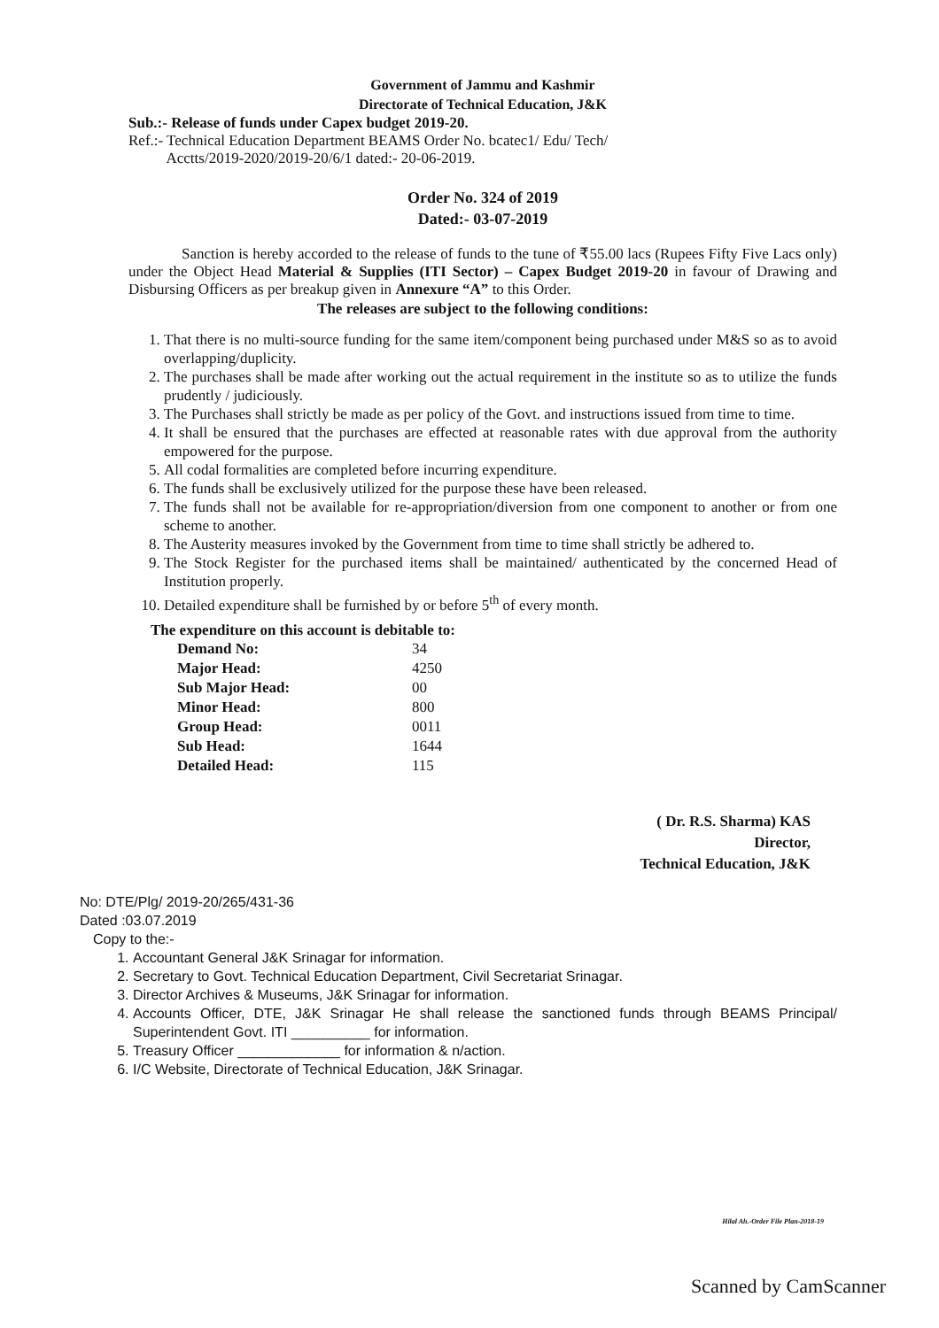Government of Jammu and Kashmir
Directorate of Technical Education, J&K
Sub.:- Release of funds under Capex budget 2019-20.
Ref.:- Technical Education Department BEAMS Order No. bcatec1/ Edu/ Tech/
Acctts/2019-2020/2019-20/6/1 dated:- 20-06-2019.
Order No. 324 of 2019
Dated:- 03-07-2019
Sanction is hereby accorded to the release of funds to the tune of ₹55.00 lacs (Rupees Fifty Five Lacs only) under the Object Head Material & Supplies (ITI Sector) – Capex Budget 2019-20 in favour of Drawing and Disbursing Officers as per breakup given in Annexure “A” to this Order.
The releases are subject to the following conditions:
1. That there is no multi-source funding for the same item/component being purchased under M&S so as to avoid overlapping/duplicity.
2. The purchases shall be made after working out the actual requirement in the institute so as to utilize the funds prudently / judiciously.
3. The Purchases shall strictly be made as per policy of the Govt. and instructions issued from time to time.
4. It shall be ensured that the purchases are effected at reasonable rates with due approval from the authority empowered for the purpose.
5. All codal formalities are completed before incurring expenditure.
6. The funds shall be exclusively utilized for the purpose these have been released.
7. The funds shall not be available for re-appropriation/diversion from one component to another or from one scheme to another.
8. The Austerity measures invoked by the Government from time to time shall strictly be adhered to.
9. The Stock Register for the purchased items shall be maintained/ authenticated by the concerned Head of Institution properly.
10. Detailed expenditure shall be furnished by or before 5<sup>th</sup> of every month.
The expenditure on this account is debitable to:
| Demand No: | 34 |
| Major Head: | 4250 |
| Sub Major Head: | 00 |
| Minor Head: | 800 |
| Group Head: | 0011 |
| Sub Head: | 1644 |
| Detailed Head: | 115 |
( Dr. R.S. Sharma) KAS
Director,
Technical Education, J&K
No: DTE/Plg/ 2019-20/265/431-36
Dated :03.07.2019
Copy to the:-
1. Accountant General J&K Srinagar for information.
2. Secretary to Govt. Technical Education Department, Civil Secretariat Srinagar.
3. Director Archives & Museums, J&K Srinagar for information.
4. Accounts Officer, DTE, J&K Srinagar He shall release the sanctioned funds through BEAMS Principal/ Superintendent Govt. ITI __________ for information.
5. Treasury Officer _____________ for information & n/action.
6. I/C Website, Directorate of Technical Education, J&K Srinagar.
Hilal Ah.-Order File Plan-2018-19
Scanned by CamScanner